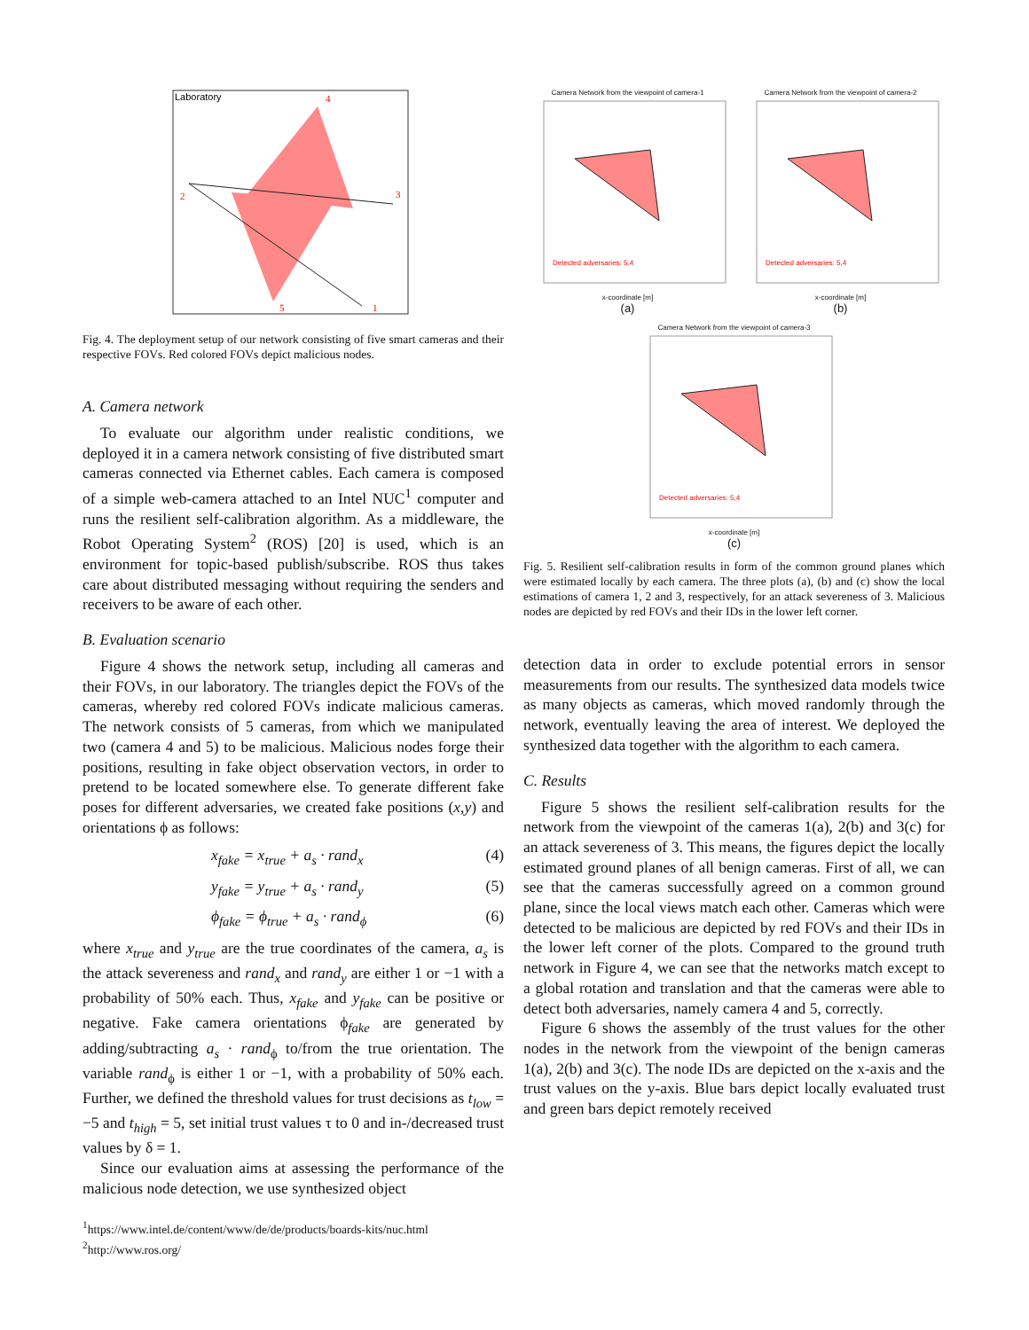Laboratory
2
3
4
5
1
Fig. 4. The deployment setup of our network consisting of five smart cameras and their respective FOVs. Red colored FOVs depict malicious nodes.
A. Camera network
To evaluate our algorithm under realistic conditions, we deployed it in a camera network consisting of five distributed smart cameras connected via Ethernet cables. Each camera is composed of a simple web-camera attached to an Intel NUC<sup>1</sup> computer and runs the resilient self-calibration algorithm. As a middleware, the Robot Operating System<sup>2</sup> (ROS) [20] is used, which is an environment for topic-based publish/subscribe. ROS thus takes care about distributed messaging without requiring the senders and receivers to be aware of each other.
B. Evaluation scenario
Figure 4 shows the network setup, including all cameras and their FOVs, in our laboratory. The triangles depict the FOVs of the cameras, whereby red colored FOVs indicate malicious cameras. The network consists of 5 cameras, from which we manipulated two (camera 4 and 5) to be malicious. Malicious nodes forge their positions, resulting in fake object observation vectors, in order to pretend to be located somewhere else. To generate different fake poses for different adversaries, we created fake positions (x,y) and orientations ϕ as follows:
x<sub>fake</sub> = x<sub>true</sub> + a<sub>s</sub> · rand<sub>x</sub> (4)
y<sub>fake</sub> = y<sub>true</sub> + a<sub>s</sub> · rand<sub>y</sub> (5)
ϕ<sub>fake</sub> = ϕ<sub>true</sub> + a<sub>s</sub> · rand<sub>ϕ</sub> (6)
where x<sub>true</sub> and y<sub>true</sub> are the true coordinates of the camera, a<sub>s</sub> is the attack severeness and rand<sub>x</sub> and rand<sub>y</sub> are either 1 or −1 with a probability of 50% each. Thus, x<sub>fake</sub> and y<sub>fake</sub> can be positive or negative. Fake camera orientations ϕ<sub>fake</sub> are generated by adding/subtracting a<sub>s</sub> · rand<sub>ϕ</sub> to/from the true orientation. The variable rand<sub>ϕ</sub> is either 1 or −1, with a probability of 50% each. Further, we defined the threshold values for trust decisions as t<sub>low</sub> = −5 and t<sub>high</sub> = 5, set initial trust values τ to 0 and in-/decreased trust values by δ = 1.
Since our evaluation aims at assessing the performance of the malicious node detection, we use synthesized object
<sup>1</sup> https://www.intel.de/content/www/de/de/products/boards-kits/nuc.html
<sup>2</sup> http://www.ros.org/
Camera Network from the viewpoint of camera-1
Detected adversaries: 5,4
x-coordinate [m]
(a)
Camera Network from the viewpoint of camera-2
Detected adversaries: 5,4
x-coordinate [m]
(b)
Camera Network from the viewpoint of camera-3
Detected adversaries: 5,4
x-coordinate [m]
(c)
Fig. 5. Resilient self-calibration results in form of the common ground planes which were estimated locally by each camera. The three plots (a), (b) and (c) show the local estimations of camera 1, 2 and 3, respectively, for an attack severeness of 3. Malicious nodes are depicted by red FOVs and their IDs in the lower left corner.
detection data in order to exclude potential errors in sensor measurements from our results. The synthesized data models twice as many objects as cameras, which moved randomly through the network, eventually leaving the area of interest. We deployed the synthesized data together with the algorithm to each camera.
C. Results
Figure 5 shows the resilient self-calibration results for the network from the viewpoint of the cameras 1(a), 2(b) and 3(c) for an attack severeness of 3. This means, the figures depict the locally estimated ground planes of all benign cameras. First of all, we can see that the cameras successfully agreed on a common ground plane, since the local views match each other. Cameras which were detected to be malicious are depicted by red FOVs and their IDs in the lower left corner of the plots. Compared to the ground truth network in Figure 4, we can see that the networks match except to a global rotation and translation and that the cameras were able to detect both adversaries, namely camera 4 and 5, correctly.
Figure 6 shows the assembly of the trust values for the other nodes in the network from the viewpoint of the benign cameras 1(a), 2(b) and 3(c). The node IDs are depicted on the x-axis and the trust values on the y-axis. Blue bars depict locally evaluated trust and green bars depict remotely received